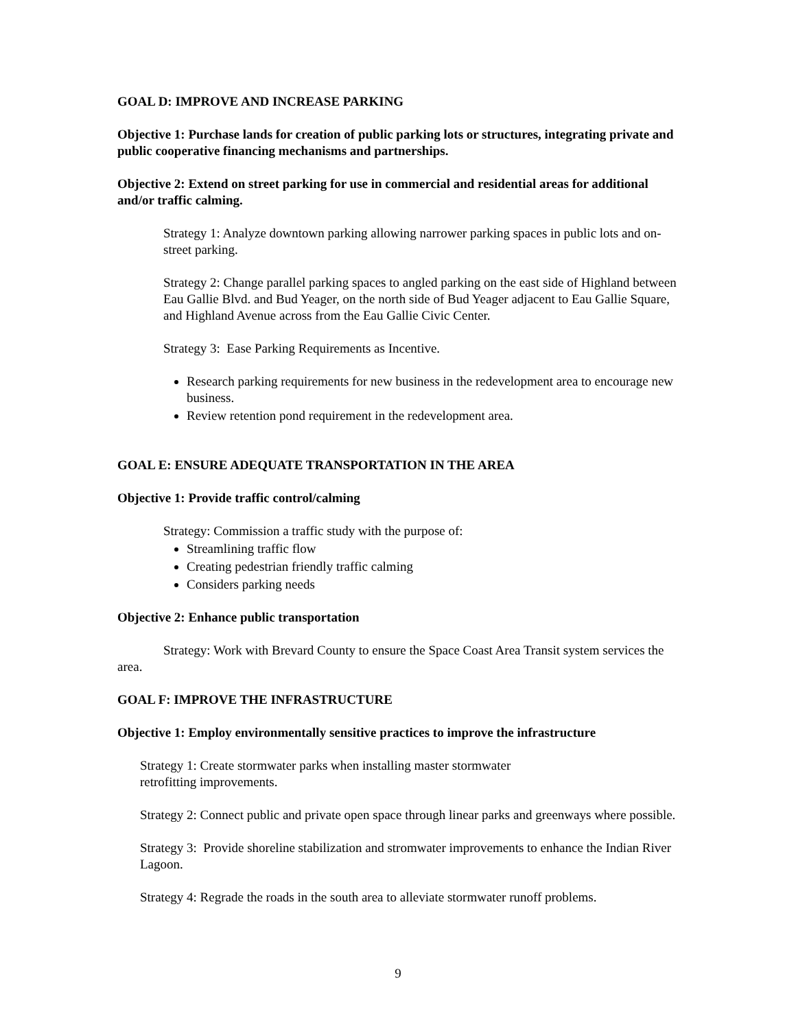GOAL D: IMPROVE AND INCREASE PARKING
Objective 1: Purchase lands for creation of public parking lots or structures, integrating private and public cooperative financing mechanisms and partnerships.
Objective 2: Extend on street parking for use in commercial and residential areas for additional and/or traffic calming.
Strategy 1: Analyze downtown parking allowing narrower parking spaces in public lots and on-street parking.
Strategy 2: Change parallel parking spaces to angled parking on the east side of Highland between Eau Gallie Blvd. and Bud Yeager, on the north side of Bud Yeager adjacent to Eau Gallie Square, and Highland Avenue across from the Eau Gallie Civic Center.
Strategy 3: Ease Parking Requirements as Incentive.
Research parking requirements for new business in the redevelopment area to encourage new business.
Review retention pond requirement in the redevelopment area.
GOAL E: ENSURE ADEQUATE TRANSPORTATION IN THE AREA
Objective 1: Provide traffic control/calming
Strategy: Commission a traffic study with the purpose of:
Streamlining traffic flow
Creating pedestrian friendly traffic calming
Considers parking needs
Objective 2: Enhance public transportation
Strategy: Work with Brevard County to ensure the Space Coast Area Transit system services the area.
GOAL F: IMPROVE THE INFRASTRUCTURE
Objective 1: Employ environmentally sensitive practices to improve the infrastructure
Strategy 1: Create stormwater parks when installing master stormwater
retrofitting improvements.
Strategy 2: Connect public and private open space through linear parks and greenways where possible.
Strategy 3: Provide shoreline stabilization and stromwater improvements to enhance the Indian River Lagoon.
Strategy 4: Regrade the roads in the south area to alleviate stormwater runoff problems.
9